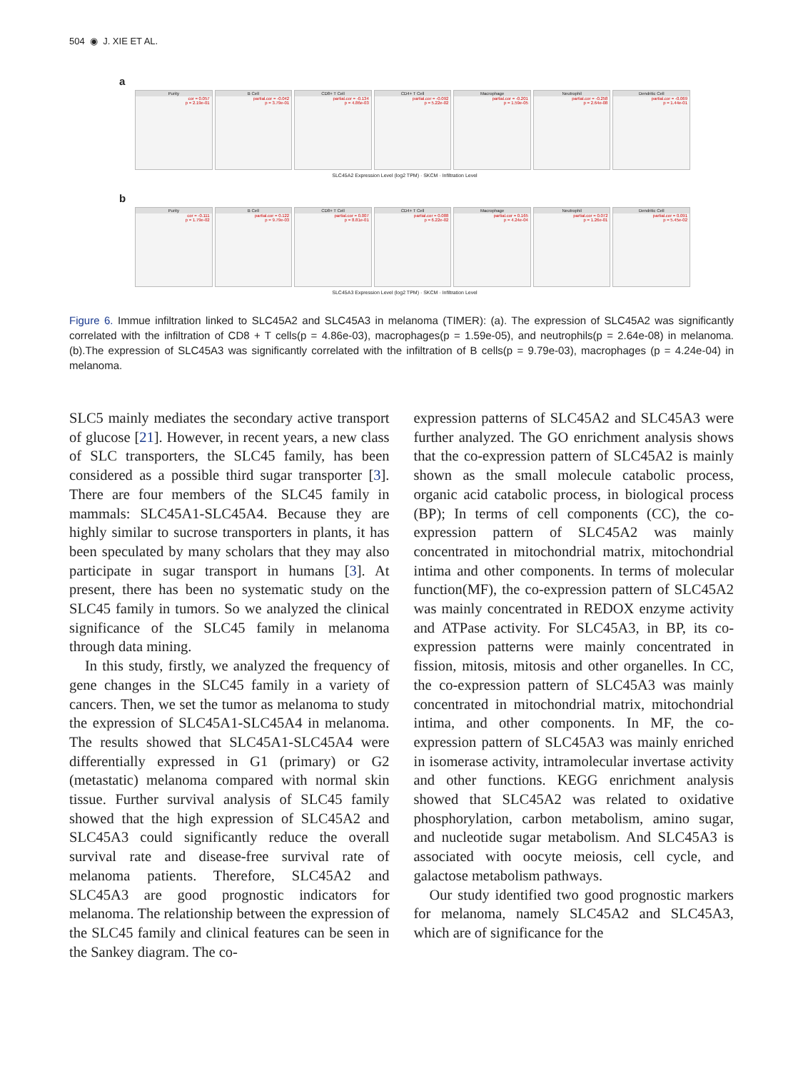504 ◉ J. XIE ET AL.
a
Purity
cor = 0.057
p = 2.19e-01
B Cell
partial.cor = -0.042
p = 3.79e-01
CD8+ T Cell
partial.cor = -0.134
p = 4.86e-03
CD4+ T Cell
partial.cor = -0.092
p = 5.22e-02
Macrophage
partial.cor = -0.201
p = 1.59e-05
Neutrophil
partial.cor = -0.258
p = 2.64e-08
Dendritic Cell
partial.cor = -0.069
p = 1.44e-01
SLC45A2 Expression Level (log2 TPM) · SKCM · Infiltration Level
b
Purity
cor = -0.111
p = 1.79e-02
B Cell
partial.cor = 0.122
p = 9.79e-03
CD8+ T Cell
partial.cor = 0.007
p = 8.81e-01
CD4+ T Cell
partial.cor = 0.088
p = 6.22e-02
Macrophage
partial.cor = 0.165
p = 4.24e-04
Neutrophil
partial.cor = 0.072
p = 1.26e-01
Dendritic Cell
partial.cor = 0.091
p = 5.45e-02
SLC45A3 Expression Level (log2 TPM) · SKCM · Infiltration Level
Figure 6. Immue infiltration linked to SLC45A2 and SLC45A3 in melanoma (TIMER): (a). The expression of SLC45A2 was significantly correlated with the infiltration of CD8 + T cells(p = 4.86e-03), macrophages(p = 1.59e-05), and neutrophils(p = 2.64e-08) in melanoma. (b).The expression of SLC45A3 was significantly correlated with the infiltration of B cells(p = 9.79e-03), macrophages (p = 4.24e-04) in melanoma.
SLC5 mainly mediates the secondary active transport of glucose [21]. However, in recent years, a new class of SLC transporters, the SLC45 family, has been considered as a possible third sugar transporter [3]. There are four members of the SLC45 family in mammals: SLC45A1-SLC45A4. Because they are highly similar to sucrose transporters in plants, it has been speculated by many scholars that they may also participate in sugar transport in humans [3]. At present, there has been no systematic study on the SLC45 family in tumors. So we analyzed the clinical significance of the SLC45 family in melanoma through data mining.
In this study, firstly, we analyzed the frequency of gene changes in the SLC45 family in a variety of cancers. Then, we set the tumor as melanoma to study the expression of SLC45A1-SLC45A4 in melanoma. The results showed that SLC45A1-SLC45A4 were differentially expressed in G1 (primary) or G2 (metastatic) melanoma compared with normal skin tissue. Further survival analysis of SLC45 family showed that the high expression of SLC45A2 and SLC45A3 could significantly reduce the overall survival rate and disease-free survival rate of melanoma patients. Therefore, SLC45A2 and SLC45A3 are good prognostic indicators for melanoma. The relationship between the expression of the SLC45 family and clinical features can be seen in the Sankey diagram. The co-
expression patterns of SLC45A2 and SLC45A3 were further analyzed. The GO enrichment analysis shows that the co-expression pattern of SLC45A2 is mainly shown as the small molecule catabolic process, organic acid catabolic process, in biological process (BP); In terms of cell components (CC), the co-expression pattern of SLC45A2 was mainly concentrated in mitochondrial matrix, mitochondrial intima and other components. In terms of molecular function(MF), the co-expression pattern of SLC45A2 was mainly concentrated in REDOX enzyme activity and ATPase activity. For SLC45A3, in BP, its co-expression patterns were mainly concentrated in fission, mitosis, mitosis and other organelles. In CC, the co-expression pattern of SLC45A3 was mainly concentrated in mitochondrial matrix, mitochondrial intima, and other components. In MF, the co-expression pattern of SLC45A3 was mainly enriched in isomerase activity, intramolecular invertase activity and other functions. KEGG enrichment analysis showed that SLC45A2 was related to oxidative phosphorylation, carbon metabolism, amino sugar, and nucleotide sugar metabolism. And SLC45A3 is associated with oocyte meiosis, cell cycle, and galactose metabolism pathways.
Our study identified two good prognostic markers for melanoma, namely SLC45A2 and SLC45A3, which are of significance for the